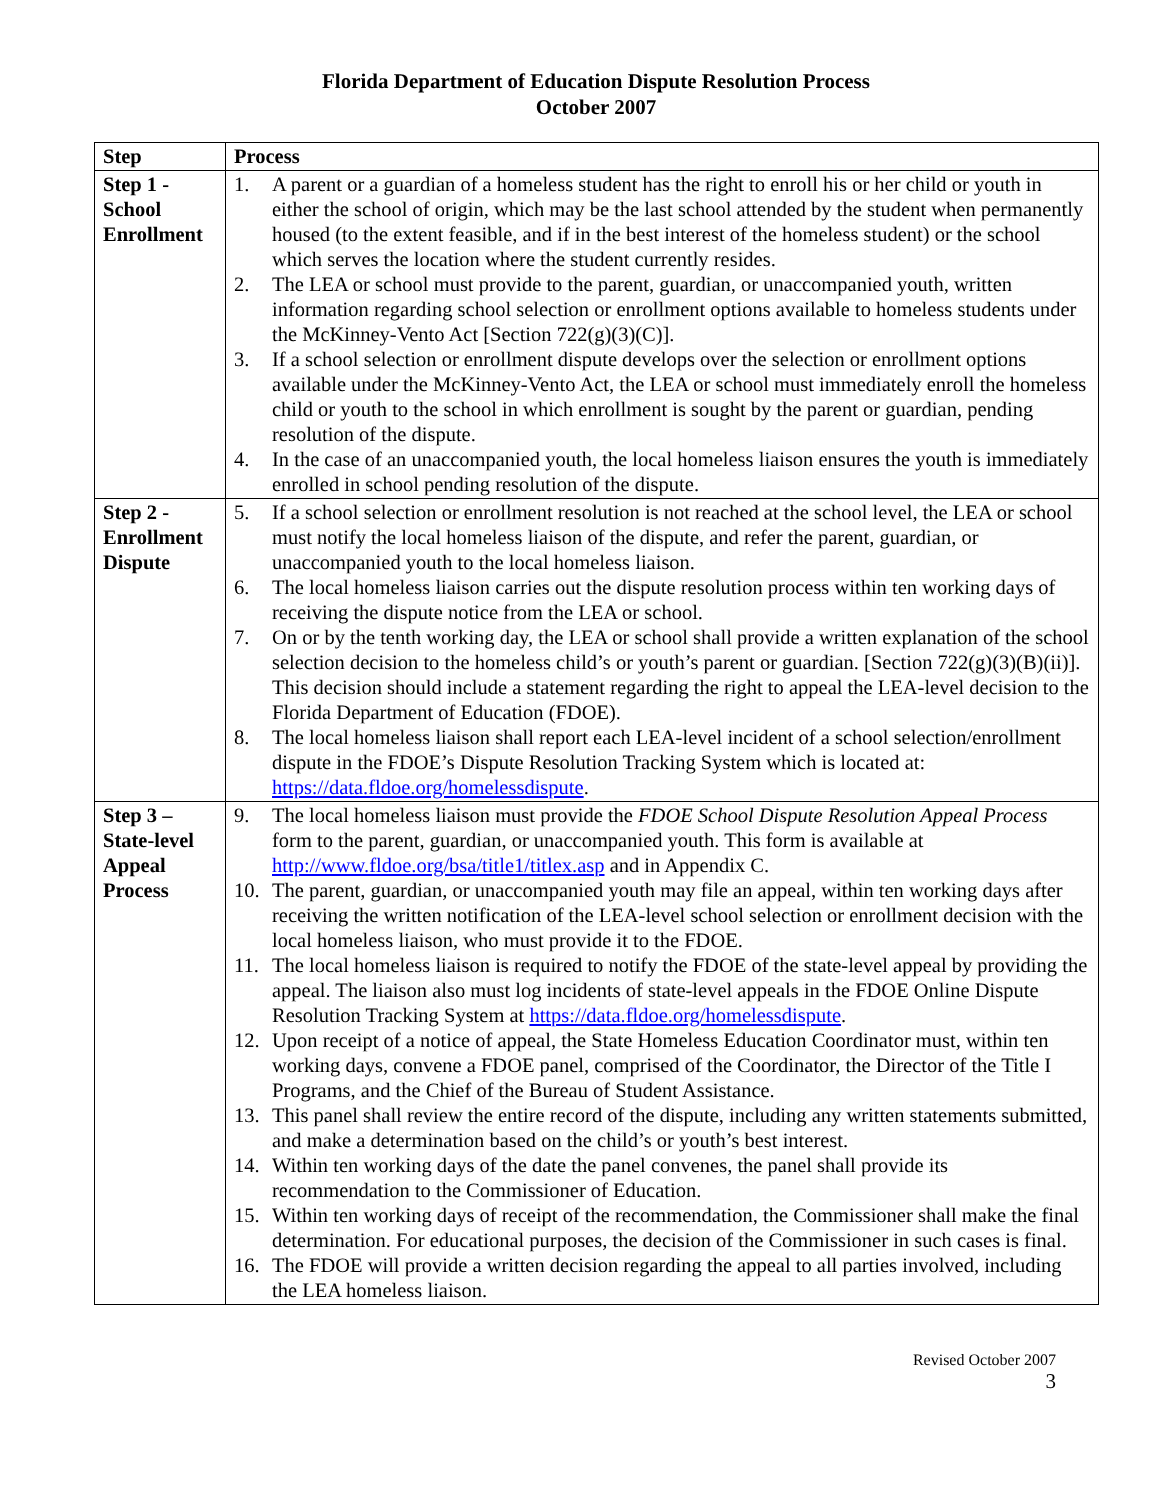Florida Department of Education Dispute Resolution Process
October 2007
| Step | Process |
| --- | --- |
| Step 1 - School Enrollment | 1. A parent or a guardian of a homeless student has the right to enroll his or her child or youth in either the school of origin, which may be the last school attended by the student when permanently housed (to the extent feasible, and if in the best interest of the homeless student) or the school which serves the location where the student currently resides. 2. The LEA or school must provide to the parent, guardian, or unaccompanied youth, written information regarding school selection or enrollment options available to homeless students under the McKinney-Vento Act [Section 722(g)(3)(C)]. 3. If a school selection or enrollment dispute develops over the selection or enrollment options available under the McKinney-Vento Act, the LEA or school must immediately enroll the homeless child or youth to the school in which enrollment is sought by the parent or guardian, pending resolution of the dispute. 4. In the case of an unaccompanied youth, the local homeless liaison ensures the youth is immediately enrolled in school pending resolution of the dispute. |
| Step 2 - Enrollment Dispute | 5. If a school selection or enrollment resolution is not reached at the school level, the LEA or school must notify the local homeless liaison of the dispute, and refer the parent, guardian, or unaccompanied youth to the local homeless liaison. 6. The local homeless liaison carries out the dispute resolution process within ten working days of receiving the dispute notice from the LEA or school. 7. On or by the tenth working day, the LEA or school shall provide a written explanation of the school selection decision to the homeless child’s or youth’s parent or guardian. [Section 722(g)(3)(B)(ii)]. This decision should include a statement regarding the right to appeal the LEA-level decision to the Florida Department of Education (FDOE). 8. The local homeless liaison shall report each LEA-level incident of a school selection/enrollment dispute in the FDOE’s Dispute Resolution Tracking System which is located at: https://data.fldoe.org/homelessdispute . |
| Step 3 – State-level Appeal Process | 9. The local homeless liaison must provide the FDOE School Dispute Resolution Appeal Process form to the parent, guardian, or unaccompanied youth. This form is available at http://www.fldoe.org/bsa/title1/titlex.asp and in Appendix C. 10. The parent, guardian, or unaccompanied youth may file an appeal, within ten working days after receiving the written notification of the LEA-level school selection or enrollment decision with the local homeless liaison, who must provide it to the FDOE. 11. The local homeless liaison is required to notify the FDOE of the state-level appeal by providing the appeal. The liaison also must log incidents of state-level appeals in the FDOE Online Dispute Resolution Tracking System at https://data.fldoe.org/homelessdispute . 12. Upon receipt of a notice of appeal, the State Homeless Education Coordinator must, within ten working days, convene a FDOE panel, comprised of the Coordinator, the Director of the Title I Programs, and the Chief of the Bureau of Student Assistance. 13. This panel shall review the entire record of the dispute, including any written statements submitted, and make a determination based on the child’s or youth’s best interest. 14. Within ten working days of the date the panel convenes, the panel shall provide its recommendation to the Commissioner of Education. 15. Within ten working days of receipt of the recommendation, the Commissioner shall make the final determination. For educational purposes, the decision of the Commissioner in such cases is final. 16. The FDOE will provide a written decision regarding the appeal to all parties involved, including the LEA homeless liaison. |
Revised October 2007
3